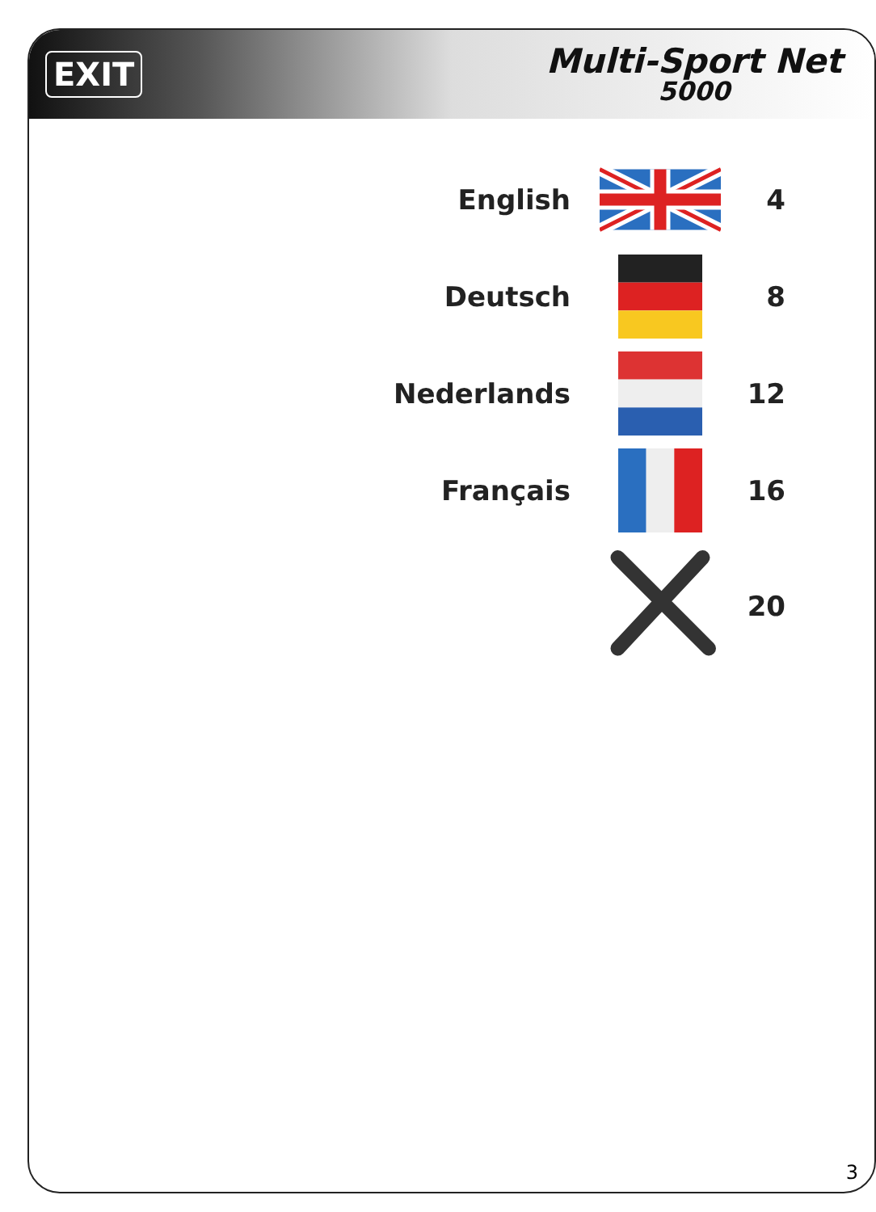EXIT
Multi-Sport Net
5000
| English | | 4 |
| Deutsch | | 8 |
| Nederlands | | 12 |
| Français | | 16 |
| | | 20 |
3